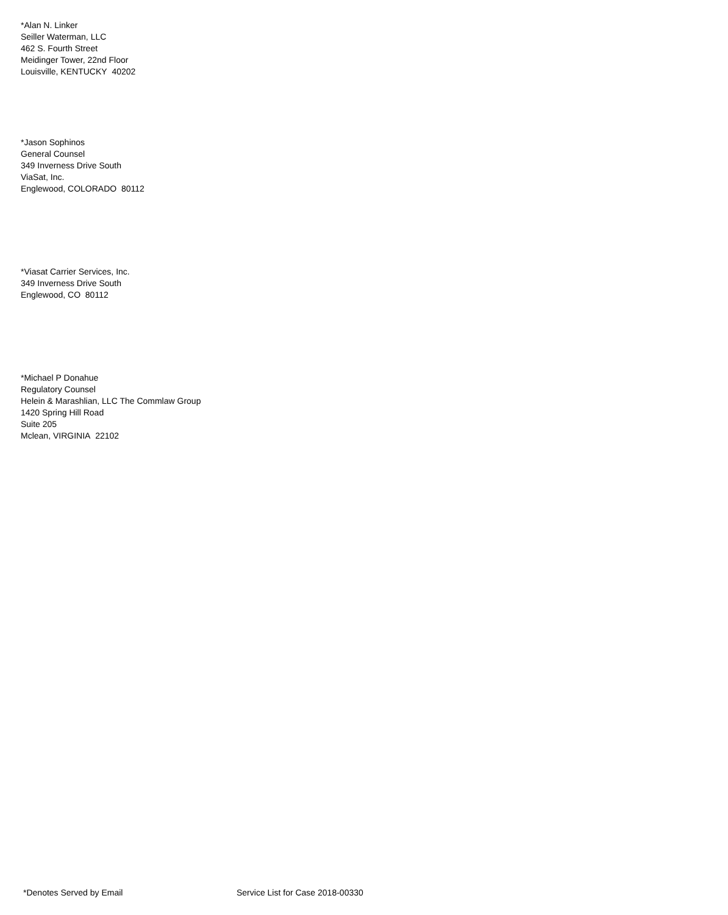*Alan N. Linker
Seiller Waterman, LLC
462 S. Fourth Street
Meidinger Tower, 22nd Floor
Louisville, KENTUCKY 40202
*Jason Sophinos
General Counsel
349 Inverness Drive South
ViaSat, Inc.
Englewood, COLORADO 80112
*Viasat Carrier Services, Inc.
349 Inverness Drive South
Englewood, CO 80112
*Michael P Donahue
Regulatory Counsel
Helein & Marashlian, LLC The Commlaw Group
1420 Spring Hill Road
Suite 205
Mclean, VIRGINIA 22102
*Denotes Served by Email Service List for Case 2018-00330